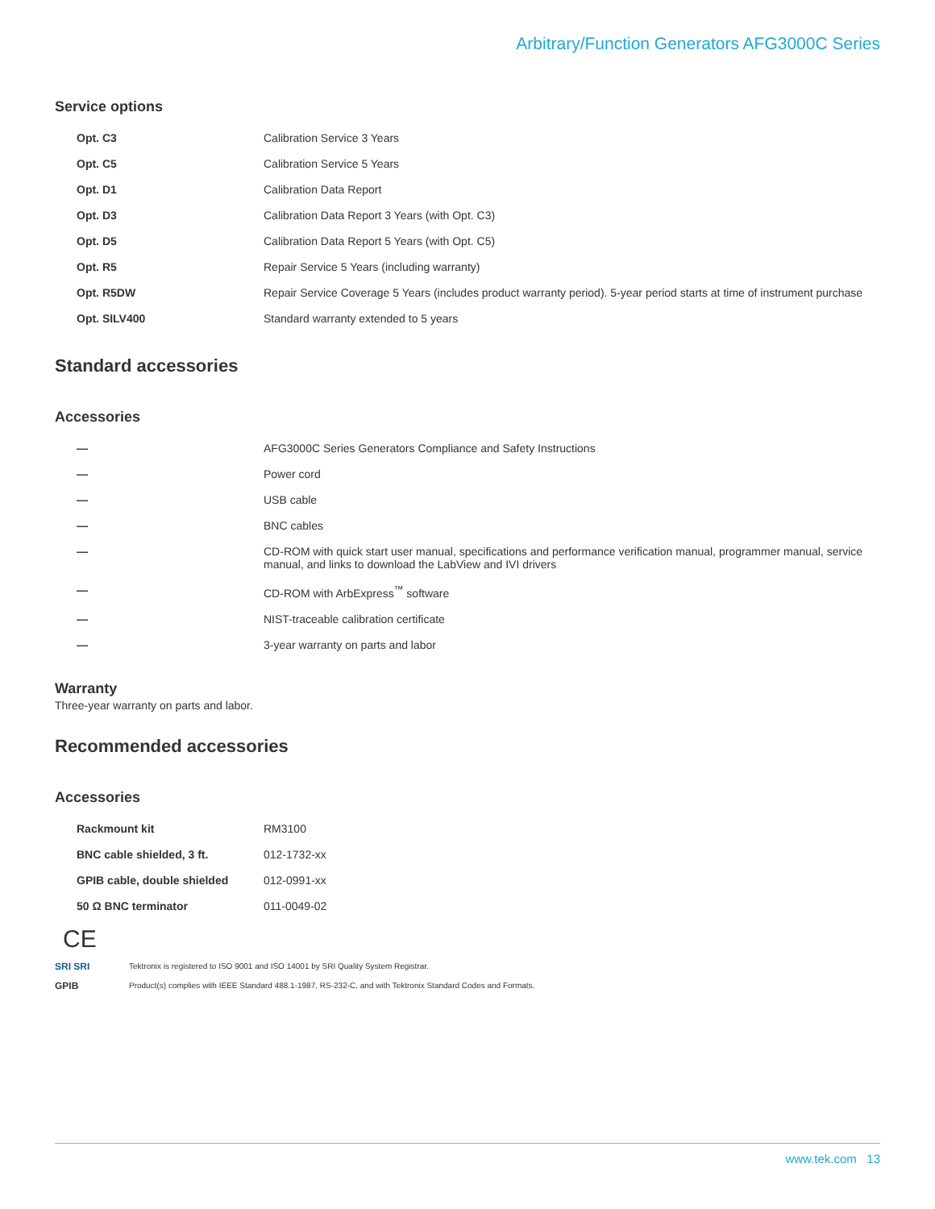Arbitrary/Function Generators AFG3000C Series
Service options
| Opt. C3 | Calibration Service 3 Years |
| Opt. C5 | Calibration Service 5 Years |
| Opt. D1 | Calibration Data Report |
| Opt. D3 | Calibration Data Report 3 Years (with Opt. C3) |
| Opt. D5 | Calibration Data Report 5 Years (with Opt. C5) |
| Opt. R5 | Repair Service 5 Years (including warranty) |
| Opt. R5DW | Repair Service Coverage 5 Years (includes product warranty period). 5-year period starts at time of instrument purchase |
| Opt. SILV400 | Standard warranty extended to 5 years |
Standard accessories
Accessories
| — | AFG3000C Series Generators Compliance and Safety Instructions |
| — | Power cord |
| — | USB cable |
| — | BNC cables |
| — | CD-ROM with quick start user manual, specifications and performance verification manual, programmer manual, service manual, and links to download the LabView and IVI drivers |
| — | CD-ROM with ArbExpress<sup>™</sup> software |
| — | NIST-traceable calibration certificate |
| — | 3-year warranty on parts and labor |
Warranty
Three-year warranty on parts and labor.
Recommended accessories
Accessories
| Rackmount kit | RM3100 |
| BNC cable shielded, 3 ft. | 012-1732-xx |
| GPIB cable, double shielded | 012-0991-xx |
| 50 Ω BNC terminator | 011-0049-02 |
CE
SRI SRI Tektronix is registered to ISO 9001 and ISO 14001 by SRI Quality System Registrar.
GPIB Product(s) complies with IEEE Standard 488.1-1987, RS-232-C, and with Tektronix Standard Codes and Formats.
www.tek.com 13